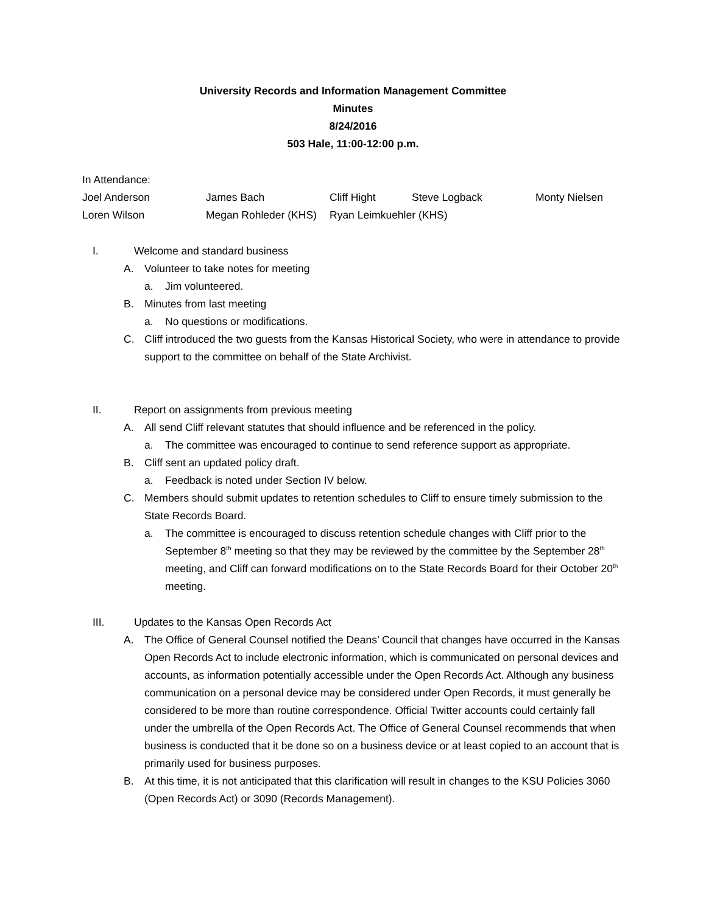University Records and Information Management Committee
Minutes
8/24/2016
503 Hale, 11:00-12:00 p.m.
In Attendance:
| Joel Anderson | James Bach | Cliff Hight | Steve Logback | Monty Nielsen |
| Loren Wilson | Megan Rohleder (KHS) | Ryan Leimkuehler (KHS) | | |
I. Welcome and standard business
A. Volunteer to take notes for meeting
a. Jim volunteered.
B. Minutes from last meeting
a. No questions or modifications.
C. Cliff introduced the two guests from the Kansas Historical Society, who were in attendance to provide support to the committee on behalf of the State Archivist.
II. Report on assignments from previous meeting
A. All send Cliff relevant statutes that should influence and be referenced in the policy.
a. The committee was encouraged to continue to send reference support as appropriate.
B. Cliff sent an updated policy draft.
a. Feedback is noted under Section IV below.
C. Members should submit updates to retention schedules to Cliff to ensure timely submission to the State Records Board.
a. The committee is encouraged to discuss retention schedule changes with Cliff prior to the September 8<sup>th</sup> meeting so that they may be reviewed by the committee by the September 28<sup>th</sup> meeting, and Cliff can forward modifications on to the State Records Board for their October 20<sup>th</sup> meeting.
III. Updates to the Kansas Open Records Act
A. The Office of General Counsel notified the Deans’ Council that changes have occurred in the Kansas Open Records Act to include electronic information, which is communicated on personal devices and accounts, as information potentially accessible under the Open Records Act. Although any business communication on a personal device may be considered under Open Records, it must generally be considered to be more than routine correspondence. Official Twitter accounts could certainly fall under the umbrella of the Open Records Act. The Office of General Counsel recommends that when business is conducted that it be done so on a business device or at least copied to an account that is primarily used for business purposes.
B. At this time, it is not anticipated that this clarification will result in changes to the KSU Policies 3060 (Open Records Act) or 3090 (Records Management).